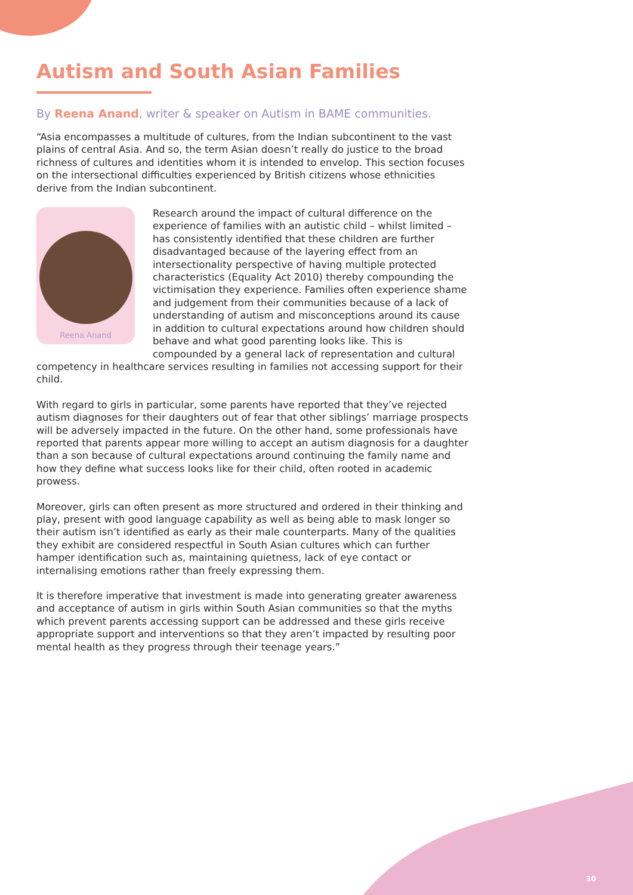Autism and South Asian Families
By Reena Anand, writer & speaker on Autism in BAME communities.
“Asia encompasses a multitude of cultures, from the Indian subcontinent to the vast plains of central Asia. And so, the term Asian doesn’t really do justice to the broad richness of cultures and identities whom it is intended to envelop. This section focuses on the intersectional difficulties experienced by British citizens whose ethnicities derive from the Indian subcontinent.
Reena Anand
Research around the impact of cultural difference on the experience of families with an autistic child – whilst limited – has consistently identified that these children are further disadvantaged because of the layering effect from an intersectionality perspective of having multiple protected characteristics (Equality Act 2010) thereby compounding the victimisation they experience. Families often experience shame and judgement from their communities because of a lack of understanding of autism and misconceptions around its cause in addition to cultural expectations around how children should behave and what good parenting looks like. This is compounded by a general lack of representation and cultural competency in healthcare services resulting in families not accessing support for their child.
With regard to girls in particular, some parents have reported that they’ve rejected autism diagnoses for their daughters out of fear that other siblings’ marriage prospects will be adversely impacted in the future. On the other hand, some professionals have reported that parents appear more willing to accept an autism diagnosis for a daughter than a son because of cultural expectations around continuing the family name and how they define what success looks like for their child, often rooted in academic prowess.
Moreover, girls can often present as more structured and ordered in their thinking and play, present with good language capability as well as being able to mask longer so their autism isn’t identified as early as their male counterparts. Many of the qualities they exhibit are considered respectful in South Asian cultures which can further hamper identification such as, maintaining quietness, lack of eye contact or internalising emotions rather than freely expressing them.
It is therefore imperative that investment is made into generating greater awareness and acceptance of autism in girls within South Asian communities so that the myths which prevent parents accessing support can be addressed and these girls receive appropriate support and interventions so that they aren’t impacted by resulting poor mental health as they progress through their teenage years.”
30